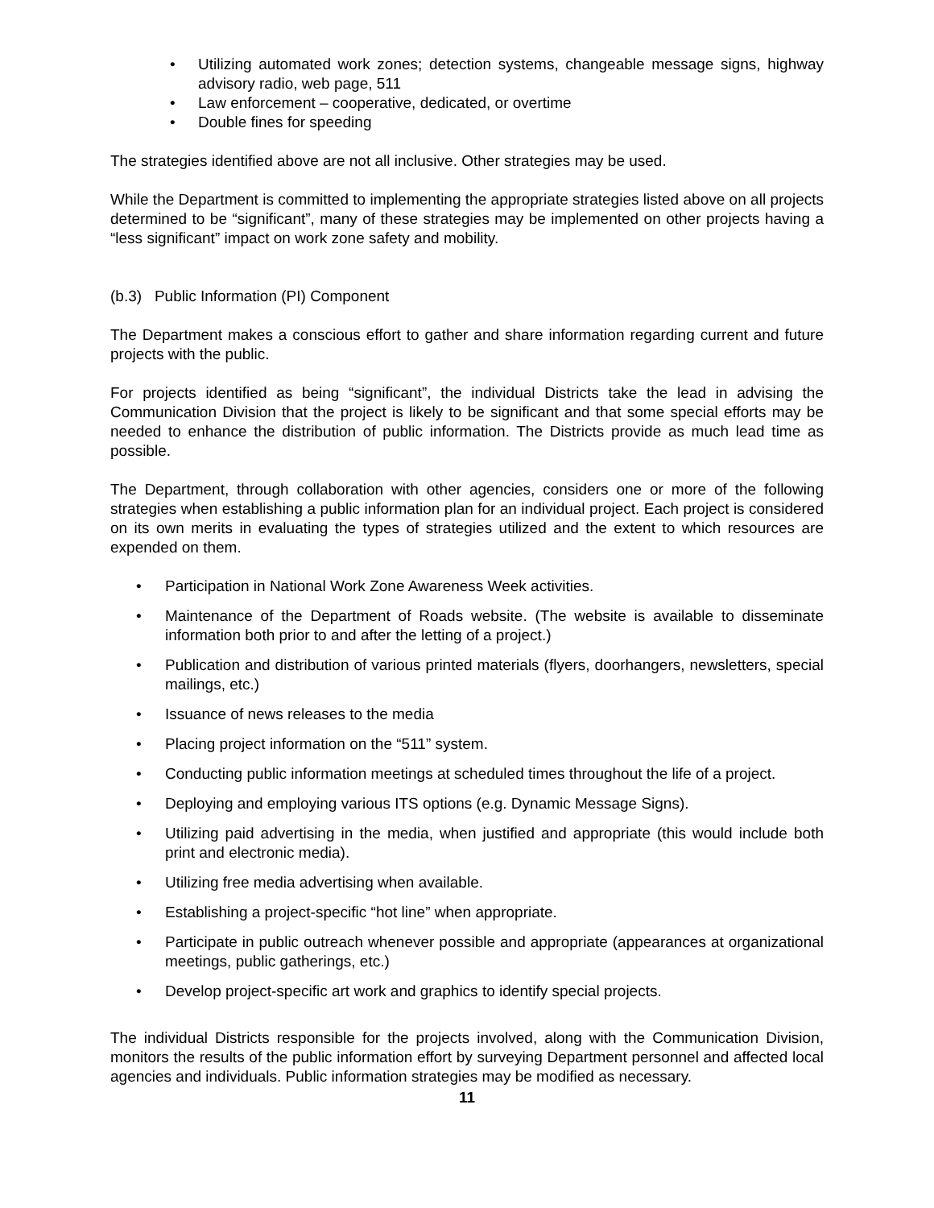• Utilizing automated work zones; detection systems, changeable message signs, highway advisory radio, web page, 511
• Law enforcement – cooperative, dedicated, or overtime
• Double fines for speeding
The strategies identified above are not all inclusive. Other strategies may be used.
While the Department is committed to implementing the appropriate strategies listed above on all projects determined to be “significant”, many of these strategies may be implemented on other projects having a “less significant” impact on work zone safety and mobility.
(b.3) Public Information (PI) Component
The Department makes a conscious effort to gather and share information regarding current and future projects with the public.
For projects identified as being “significant”, the individual Districts take the lead in advising the Communication Division that the project is likely to be significant and that some special efforts may be needed to enhance the distribution of public information. The Districts provide as much lead time as possible.
The Department, through collaboration with other agencies, considers one or more of the following strategies when establishing a public information plan for an individual project. Each project is considered on its own merits in evaluating the types of strategies utilized and the extent to which resources are expended on them.
• Participation in National Work Zone Awareness Week activities.
• Maintenance of the Department of Roads website. (The website is available to disseminate information both prior to and after the letting of a project.)
• Publication and distribution of various printed materials (flyers, doorhangers, newsletters, special mailings, etc.)
• Issuance of news releases to the media
• Placing project information on the “511” system.
• Conducting public information meetings at scheduled times throughout the life of a project.
• Deploying and employing various ITS options (e.g. Dynamic Message Signs).
• Utilizing paid advertising in the media, when justified and appropriate (this would include both print and electronic media).
• Utilizing free media advertising when available.
• Establishing a project-specific “hot line” when appropriate.
• Participate in public outreach whenever possible and appropriate (appearances at organizational meetings, public gatherings, etc.)
• Develop project-specific art work and graphics to identify special projects.
The individual Districts responsible for the projects involved, along with the Communication Division, monitors the results of the public information effort by surveying Department personnel and affected local agencies and individuals. Public information strategies may be modified as necessary.
11